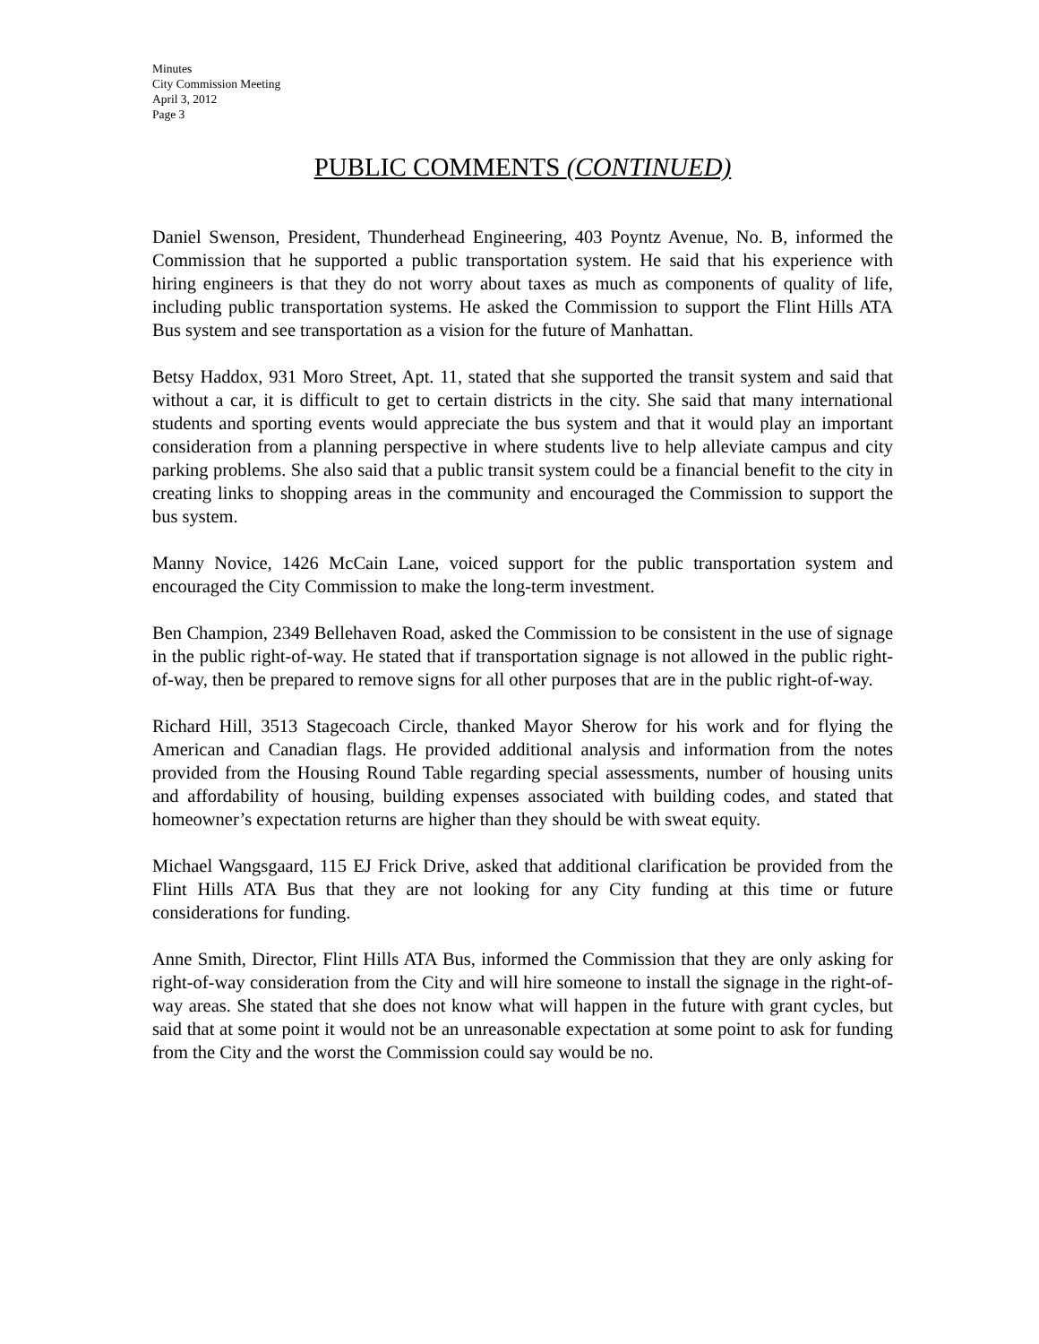Minutes
City Commission Meeting
April 3, 2012
Page 3
PUBLIC COMMENTS (CONTINUED)
Daniel Swenson, President, Thunderhead Engineering, 403 Poyntz Avenue, No. B, informed the Commission that he supported a public transportation system. He said that his experience with hiring engineers is that they do not worry about taxes as much as components of quality of life, including public transportation systems. He asked the Commission to support the Flint Hills ATA Bus system and see transportation as a vision for the future of Manhattan.
Betsy Haddox, 931 Moro Street, Apt. 11, stated that she supported the transit system and said that without a car, it is difficult to get to certain districts in the city. She said that many international students and sporting events would appreciate the bus system and that it would play an important consideration from a planning perspective in where students live to help alleviate campus and city parking problems. She also said that a public transit system could be a financial benefit to the city in creating links to shopping areas in the community and encouraged the Commission to support the bus system.
Manny Novice, 1426 McCain Lane, voiced support for the public transportation system and encouraged the City Commission to make the long-term investment.
Ben Champion, 2349 Bellehaven Road, asked the Commission to be consistent in the use of signage in the public right-of-way. He stated that if transportation signage is not allowed in the public right-of-way, then be prepared to remove signs for all other purposes that are in the public right-of-way.
Richard Hill, 3513 Stagecoach Circle, thanked Mayor Sherow for his work and for flying the American and Canadian flags. He provided additional analysis and information from the notes provided from the Housing Round Table regarding special assessments, number of housing units and affordability of housing, building expenses associated with building codes, and stated that homeowner’s expectation returns are higher than they should be with sweat equity.
Michael Wangsgaard, 115 EJ Frick Drive, asked that additional clarification be provided from the Flint Hills ATA Bus that they are not looking for any City funding at this time or future considerations for funding.
Anne Smith, Director, Flint Hills ATA Bus, informed the Commission that they are only asking for right-of-way consideration from the City and will hire someone to install the signage in the right-of-way areas. She stated that she does not know what will happen in the future with grant cycles, but said that at some point it would not be an unreasonable expectation at some point to ask for funding from the City and the worst the Commission could say would be no.